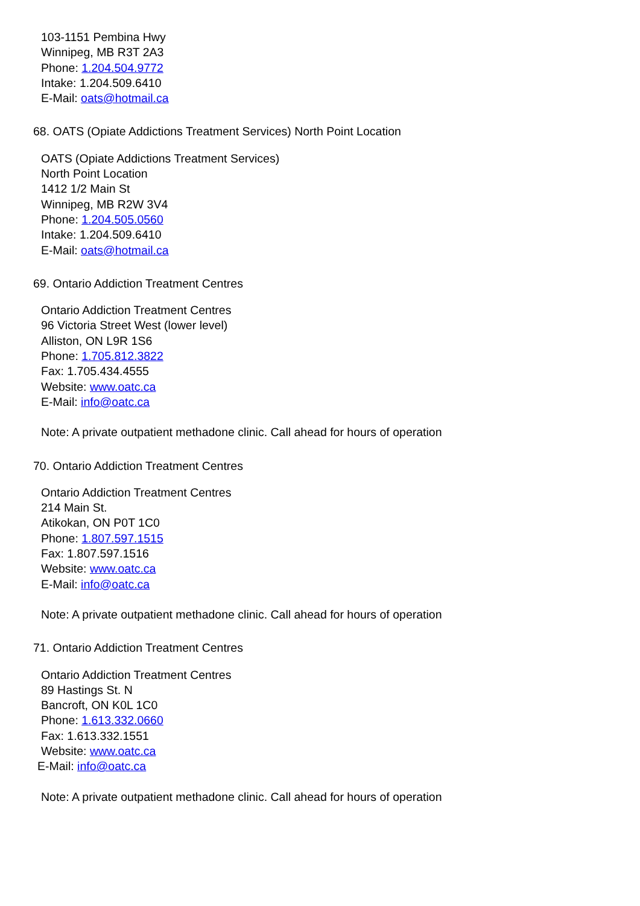103-1151 Pembina Hwy
Winnipeg, MB R3T 2A3
Phone: 1.204.504.9772
Intake: 1.204.509.6410
E-Mail: oats@hotmail.ca
68. OATS (Opiate Addictions Treatment Services) North Point Location
OATS (Opiate Addictions Treatment Services)
North Point Location
1412 1/2 Main St
Winnipeg, MB R2W 3V4
Phone: 1.204.505.0560
Intake: 1.204.509.6410
E-Mail: oats@hotmail.ca
69. Ontario Addiction Treatment Centres
Ontario Addiction Treatment Centres
96 Victoria Street West (lower level)
Alliston, ON L9R 1S6
Phone: 1.705.812.3822
Fax: 1.705.434.4555
Website: www.oatc.ca
E-Mail: info@oatc.ca
Note: A private outpatient methadone clinic. Call ahead for hours of operation
70. Ontario Addiction Treatment Centres
Ontario Addiction Treatment Centres
214 Main St.
Atikokan, ON P0T 1C0
Phone: 1.807.597.1515
Fax: 1.807.597.1516
Website: www.oatc.ca
E-Mail: info@oatc.ca
Note: A private outpatient methadone clinic. Call ahead for hours of operation
71. Ontario Addiction Treatment Centres
Ontario Addiction Treatment Centres
89 Hastings St. N
Bancroft, ON K0L 1C0
Phone: 1.613.332.0660
Fax: 1.613.332.1551
Website: www.oatc.ca
E-Mail: info@oatc.ca
Note: A private outpatient methadone clinic. Call ahead for hours of operation